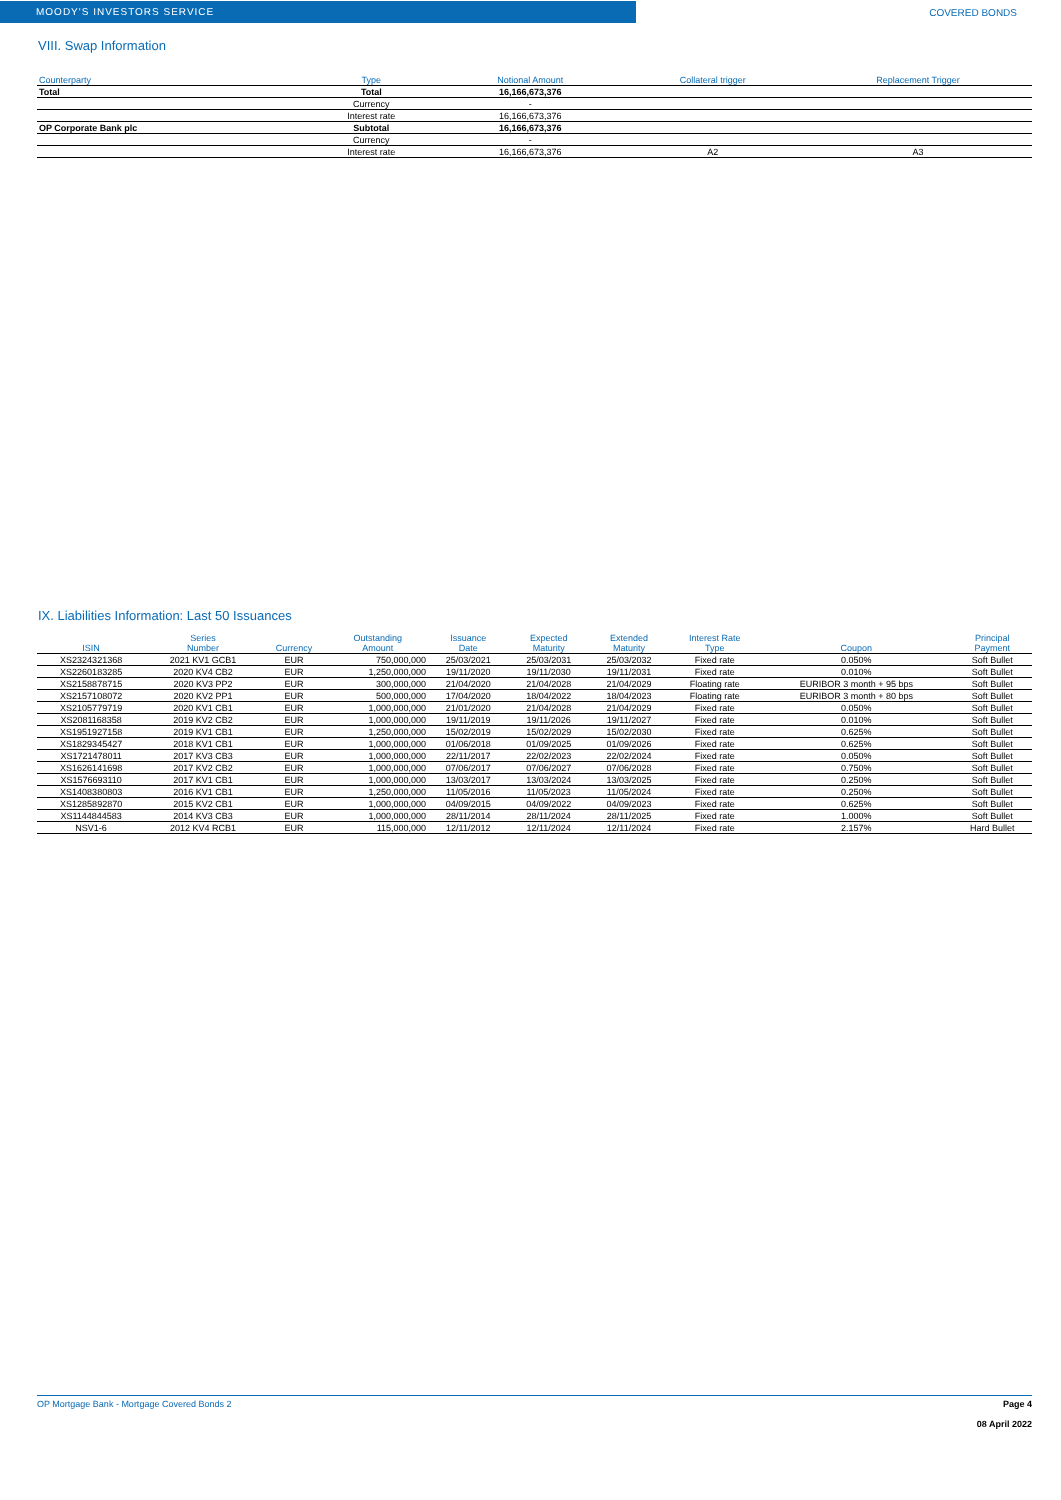MOODY'S INVESTORS SERVICE
COVERED BONDS
VIII. Swap Information
| Counterparty | Type | Notional Amount | Collateral trigger | Replacement Trigger |
| --- | --- | --- | --- | --- |
| Total | Total | 16,166,673,376 | | |
| | Currency | - | | |
| | Interest rate | 16,166,673,376 | | |
| OP Corporate Bank plc | Subtotal | 16,166,673,376 | | |
| | Currency | - | | |
| | Interest rate | 16,166,673,376 | A2 | A3 |
IX. Liabilities Information: Last 50 Issuances
| ISIN | Series Number | Currency | Outstanding Amount | Issuance Date | Expected Maturity | Extended Maturity | Interest Rate Type | Coupon | Principal Payment |
| --- | --- | --- | --- | --- | --- | --- | --- | --- | --- |
| XS2324321368 | 2021 KV1 GCB1 | EUR | 750,000,000 | 25/03/2021 | 25/03/2031 | 25/03/2032 | Fixed rate | 0.050% | Soft Bullet |
| XS2260183285 | 2020 KV4 CB2 | EUR | 1,250,000,000 | 19/11/2020 | 19/11/2030 | 19/11/2031 | Fixed rate | 0.010% | Soft Bullet |
| XS2158878715 | 2020 KV3 PP2 | EUR | 300,000,000 | 21/04/2020 | 21/04/2028 | 21/04/2029 | Floating rate | EURIBOR 3 month + 95 bps | Soft Bullet |
| XS2157108072 | 2020 KV2 PP1 | EUR | 500,000,000 | 17/04/2020 | 18/04/2022 | 18/04/2023 | Floating rate | EURIBOR 3 month + 80 bps | Soft Bullet |
| XS2105779719 | 2020 KV1 CB1 | EUR | 1,000,000,000 | 21/01/2020 | 21/04/2028 | 21/04/2029 | Fixed rate | 0.050% | Soft Bullet |
| XS2081168358 | 2019 KV2 CB2 | EUR | 1,000,000,000 | 19/11/2019 | 19/11/2026 | 19/11/2027 | Fixed rate | 0.010% | Soft Bullet |
| XS1951927158 | 2019 KV1 CB1 | EUR | 1,250,000,000 | 15/02/2019 | 15/02/2029 | 15/02/2030 | Fixed rate | 0.625% | Soft Bullet |
| XS1829345427 | 2018 KV1 CB1 | EUR | 1,000,000,000 | 01/06/2018 | 01/09/2025 | 01/09/2026 | Fixed rate | 0.625% | Soft Bullet |
| XS1721478011 | 2017 KV3 CB3 | EUR | 1,000,000,000 | 22/11/2017 | 22/02/2023 | 22/02/2024 | Fixed rate | 0.050% | Soft Bullet |
| XS1626141698 | 2017 KV2 CB2 | EUR | 1,000,000,000 | 07/06/2017 | 07/06/2027 | 07/06/2028 | Fixed rate | 0.750% | Soft Bullet |
| XS1576693110 | 2017 KV1 CB1 | EUR | 1,000,000,000 | 13/03/2017 | 13/03/2024 | 13/03/2025 | Fixed rate | 0.250% | Soft Bullet |
| XS1408380803 | 2016 KV1 CB1 | EUR | 1,250,000,000 | 11/05/2016 | 11/05/2023 | 11/05/2024 | Fixed rate | 0.250% | Soft Bullet |
| XS1285892870 | 2015 KV2 CB1 | EUR | 1,000,000,000 | 04/09/2015 | 04/09/2022 | 04/09/2023 | Fixed rate | 0.625% | Soft Bullet |
| XS1144844583 | 2014 KV3 CB3 | EUR | 1,000,000,000 | 28/11/2014 | 28/11/2024 | 28/11/2025 | Fixed rate | 1.000% | Soft Bullet |
| NSV1-6 | 2012 KV4 RCB1 | EUR | 115,000,000 | 12/11/2012 | 12/11/2024 | 12/11/2024 | Fixed rate | 2.157% | Hard Bullet |
OP Mortgage Bank - Mortgage Covered Bonds 2 Page 4
08 April 2022